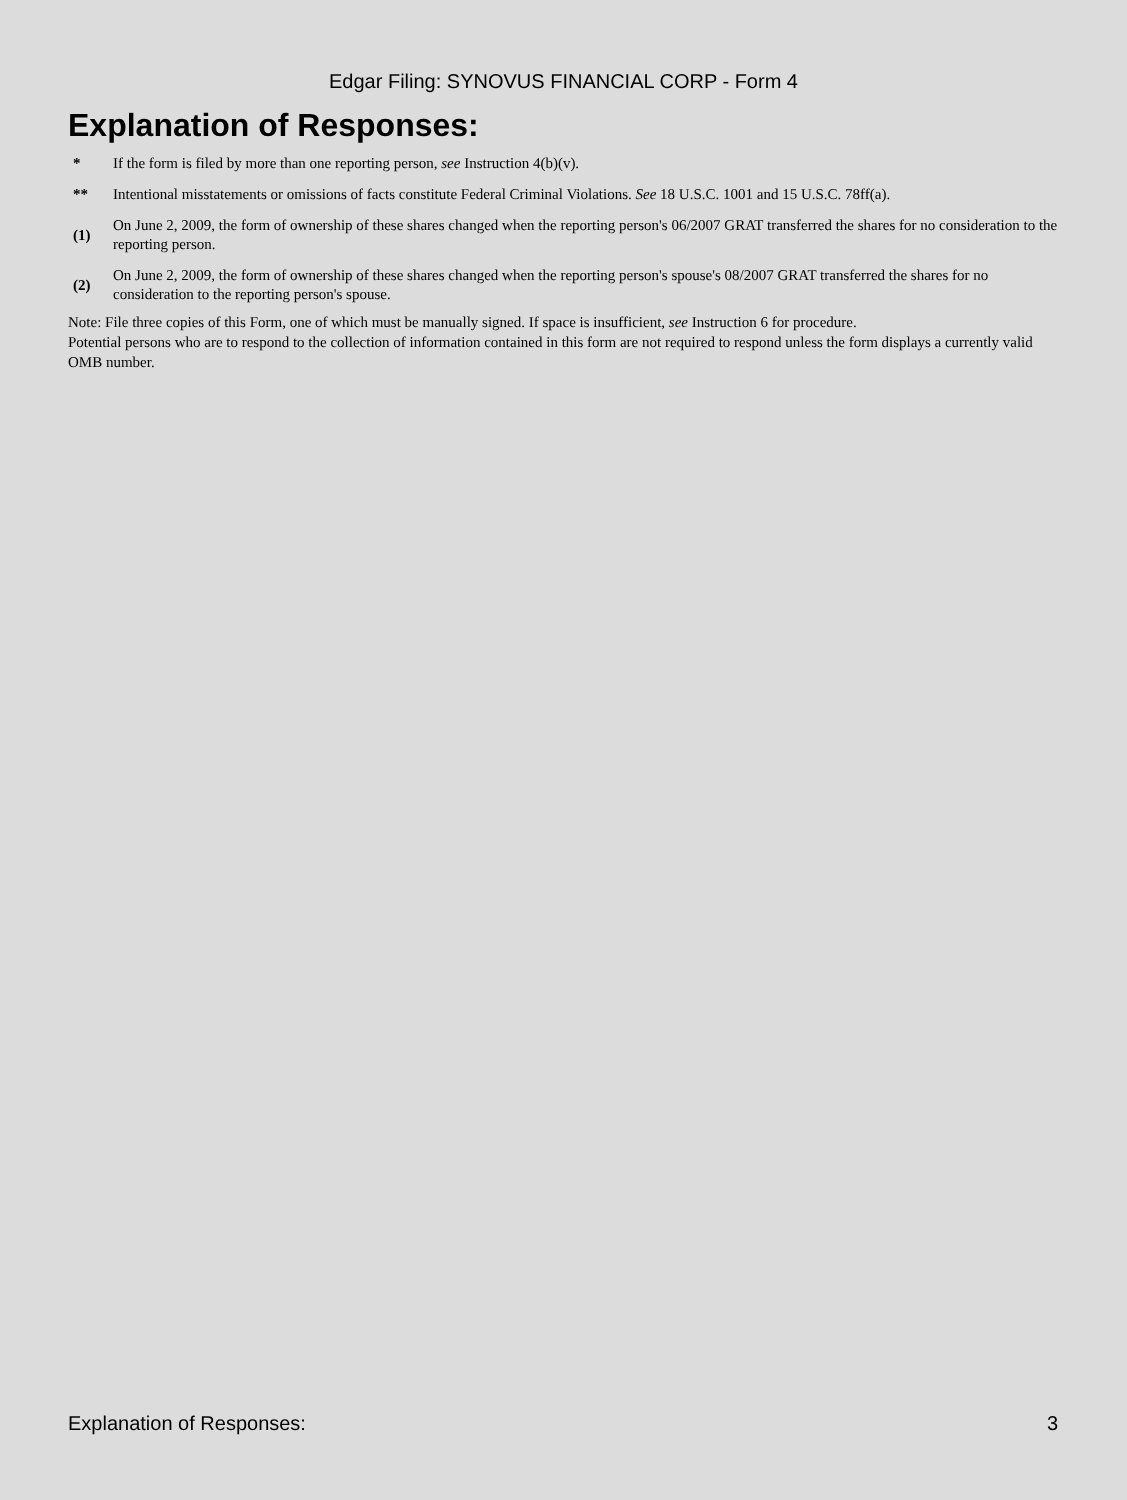Edgar Filing: SYNOVUS FINANCIAL CORP - Form 4
Explanation of Responses:
| * | If the form is filed by more than one reporting person, see Instruction 4(b)(v). |
| ** | Intentional misstatements or omissions of facts constitute Federal Criminal Violations. See 18 U.S.C. 1001 and 15 U.S.C. 78ff(a). |
| (1) | On June 2, 2009, the form of ownership of these shares changed when the reporting person's 06/2007 GRAT transferred the shares for no consideration to the reporting person. |
| (2) | On June 2, 2009, the form of ownership of these shares changed when the reporting person's spouse's 08/2007 GRAT transferred the shares for no consideration to the reporting person's spouse. |
Note: File three copies of this Form, one of which must be manually signed. If space is insufficient, see Instruction 6 for procedure.
Potential persons who are to respond to the collection of information contained in this form are not required to respond unless the form displays a currently valid OMB number.
Explanation of Responses: 3